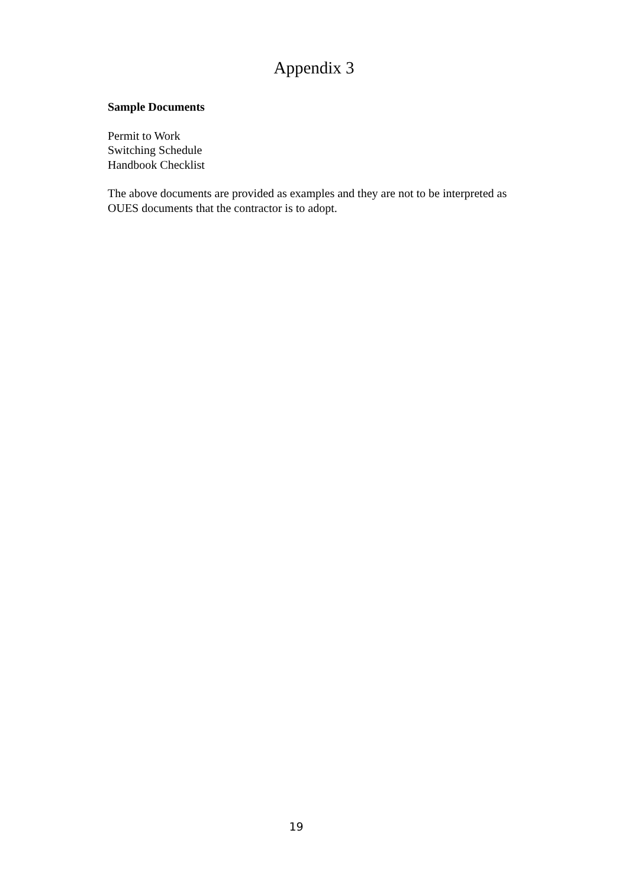Appendix 3
Sample Documents
Permit to Work
Switching Schedule
Handbook Checklist
The above documents are provided as examples and they are not to be interpreted as OUES documents that the contractor is to adopt.
19